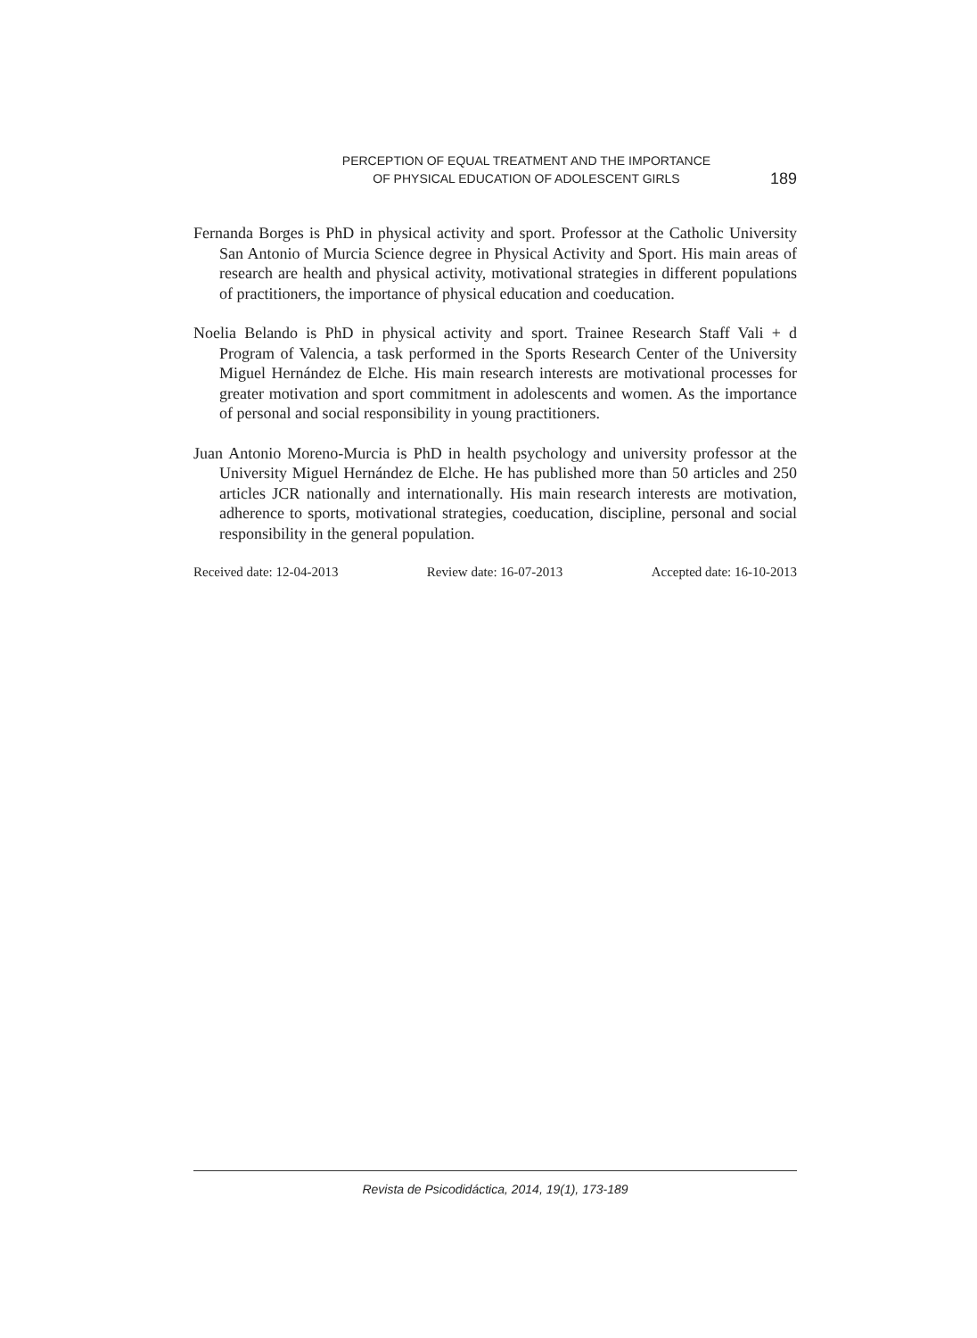PERCEPTION OF EQUAL TREATMENT AND THE IMPORTANCE
OF PHYSICAL EDUCATION OF ADOLESCENT GIRLS
189
Fernanda Borges is PhD in physical activity and sport. Professor at the Catholic University San Antonio of Murcia Science degree in Physical Activity and Sport. His main areas of research are health and physical activity, motivational strategies in different populations of practitioners, the importance of physical education and coeducation.
Noelia Belando is PhD in physical activity and sport. Trainee Research Staff Vali + d Program of Valencia, a task performed in the Sports Research Center of the University Miguel Hernández de Elche. His main research interests are motivational processes for greater motivation and sport commitment in adolescents and women. As the importance of personal and social responsibility in young practitioners.
Juan Antonio Moreno-Murcia is PhD in health psychology and university professor at the University Miguel Hernández de Elche. He has published more than 50 articles and 250 articles JCR nationally and internationally. His main research interests are motivation, adherence to sports, motivational strategies, coeducation, discipline, personal and social responsibility in the general population.
Received date: 12-04-2013 Review date: 16-07-2013 Accepted date: 16-10-2013
Revista de Psicodidáctica, 2014, 19(1), 173-189